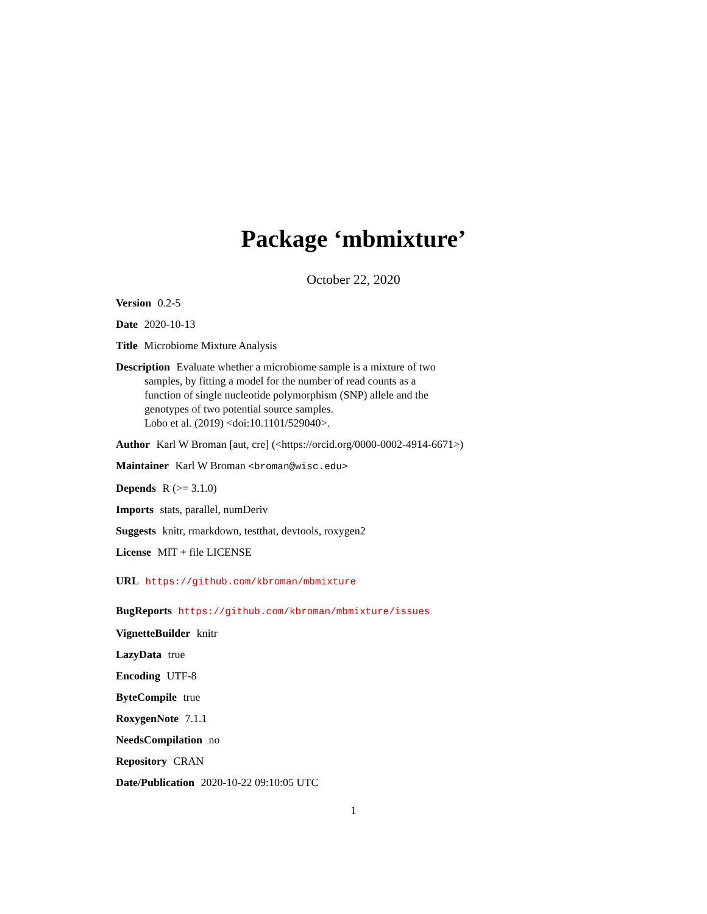Package ‘mbmixture’
October 22, 2020
Version 0.2-5
Date 2020-10-13
Title Microbiome Mixture Analysis
Description Evaluate whether a microbiome sample is a mixture of two
samples, by fitting a model for the number of read counts as a
function of single nucleotide polymorphism (SNP) allele and the
genotypes of two potential source samples.
Lobo et al. (2019) <doi:10.1101/529040>.
Author Karl W Broman [aut, cre] (<https://orcid.org/0000-0002-4914-6671>)
Maintainer Karl W Broman <broman@wisc.edu>
Depends R (>= 3.1.0)
Imports stats, parallel, numDeriv
Suggests knitr, rmarkdown, testthat, devtools, roxygen2
License MIT + file LICENSE
URL https://github.com/kbroman/mbmixture
BugReports https://github.com/kbroman/mbmixture/issues
VignetteBuilder knitr
LazyData true
Encoding UTF-8
ByteCompile true
RoxygenNote 7.1.1
NeedsCompilation no
Repository CRAN
Date/Publication 2020-10-22 09:10:05 UTC
1